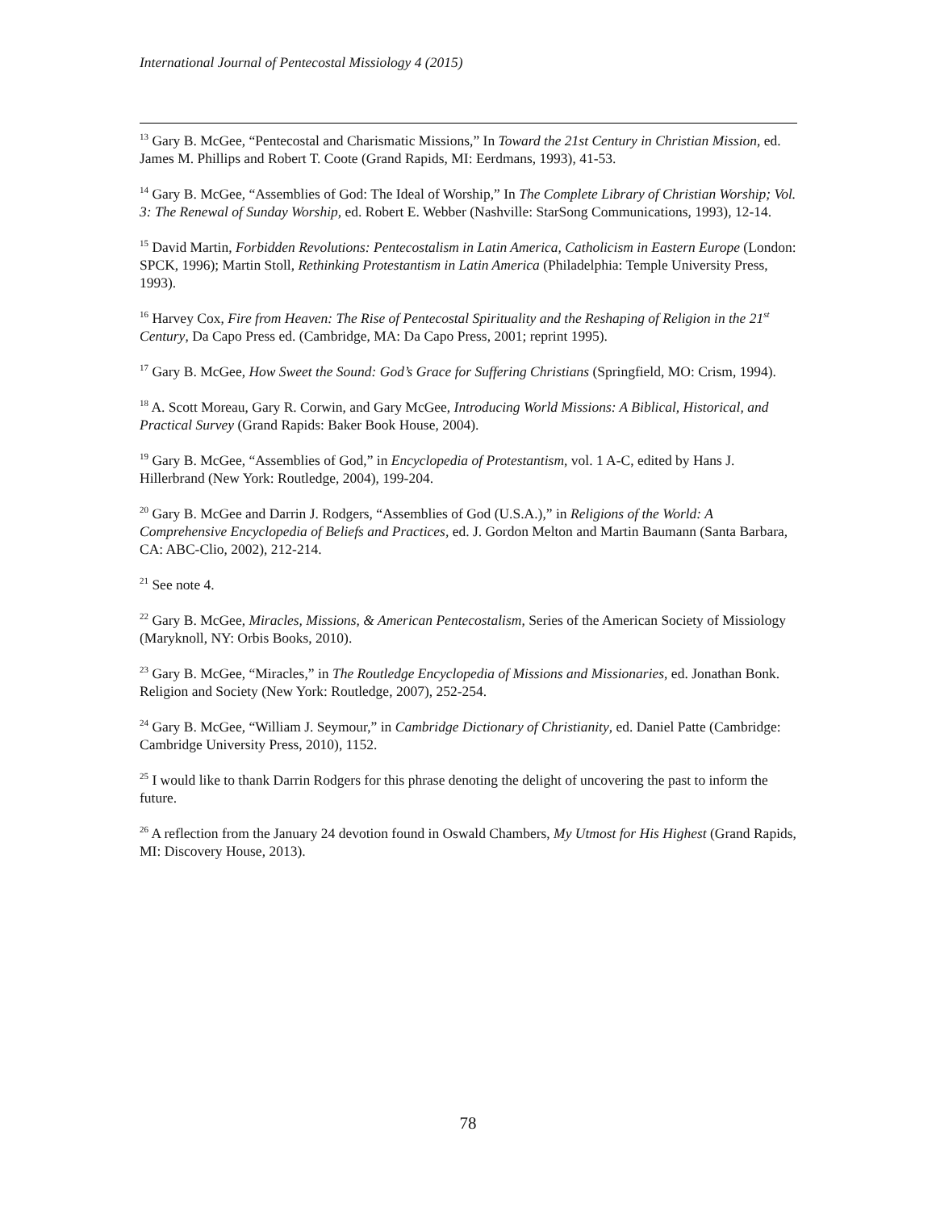International Journal of Pentecostal Missiology 4 (2015)
<sup>13</sup> Gary B. McGee, “Pentecostal and Charismatic Missions,” In Toward the 21st Century in Christian Mission, ed. James M. Phillips and Robert T. Coote (Grand Rapids, MI: Eerdmans, 1993), 41-53.
<sup>14</sup> Gary B. McGee, “Assemblies of God: The Ideal of Worship,” In The Complete Library of Christian Worship; Vol. 3: The Renewal of Sunday Worship, ed. Robert E. Webber (Nashville: StarSong Communications, 1993), 12-14.
<sup>15</sup> David Martin, Forbidden Revolutions: Pentecostalism in Latin America, Catholicism in Eastern Europe (London: SPCK, 1996); Martin Stoll, Rethinking Protestantism in Latin America (Philadelphia: Temple University Press, 1993).
<sup>16</sup> Harvey Cox, Fire from Heaven: The Rise of Pentecostal Spirituality and the Reshaping of Religion in the 21<sup>st</sup> Century, Da Capo Press ed. (Cambridge, MA: Da Capo Press, 2001; reprint 1995).
<sup>17</sup> Gary B. McGee, How Sweet the Sound: God’s Grace for Suffering Christians (Springfield, MO: Crism, 1994).
<sup>18</sup> A. Scott Moreau, Gary R. Corwin, and Gary McGee, Introducing World Missions: A Biblical, Historical, and Practical Survey (Grand Rapids: Baker Book House, 2004).
<sup>19</sup> Gary B. McGee, “Assemblies of God,” in Encyclopedia of Protestantism, vol. 1 A-C, edited by Hans J. Hillerbrand (New York: Routledge, 2004), 199-204.
<sup>20</sup> Gary B. McGee and Darrin J. Rodgers, “Assemblies of God (U.S.A.),” in Religions of the World: A Comprehensive Encyclopedia of Beliefs and Practices, ed. J. Gordon Melton and Martin Baumann (Santa Barbara, CA: ABC-Clio, 2002), 212-214.
<sup>21</sup> See note 4.
<sup>22</sup> Gary B. McGee, Miracles, Missions, & American Pentecostalism, Series of the American Society of Missiology (Maryknoll, NY: Orbis Books, 2010).
<sup>23</sup> Gary B. McGee, “Miracles,” in The Routledge Encyclopedia of Missions and Missionaries, ed. Jonathan Bonk. Religion and Society (New York: Routledge, 2007), 252-254.
<sup>24</sup> Gary B. McGee, “William J. Seymour,” in Cambridge Dictionary of Christianity, ed. Daniel Patte (Cambridge: Cambridge University Press, 2010), 1152.
<sup>25</sup> I would like to thank Darrin Rodgers for this phrase denoting the delight of uncovering the past to inform the future.
<sup>26</sup> A reflection from the January 24 devotion found in Oswald Chambers, My Utmost for His Highest (Grand Rapids, MI: Discovery House, 2013).
78